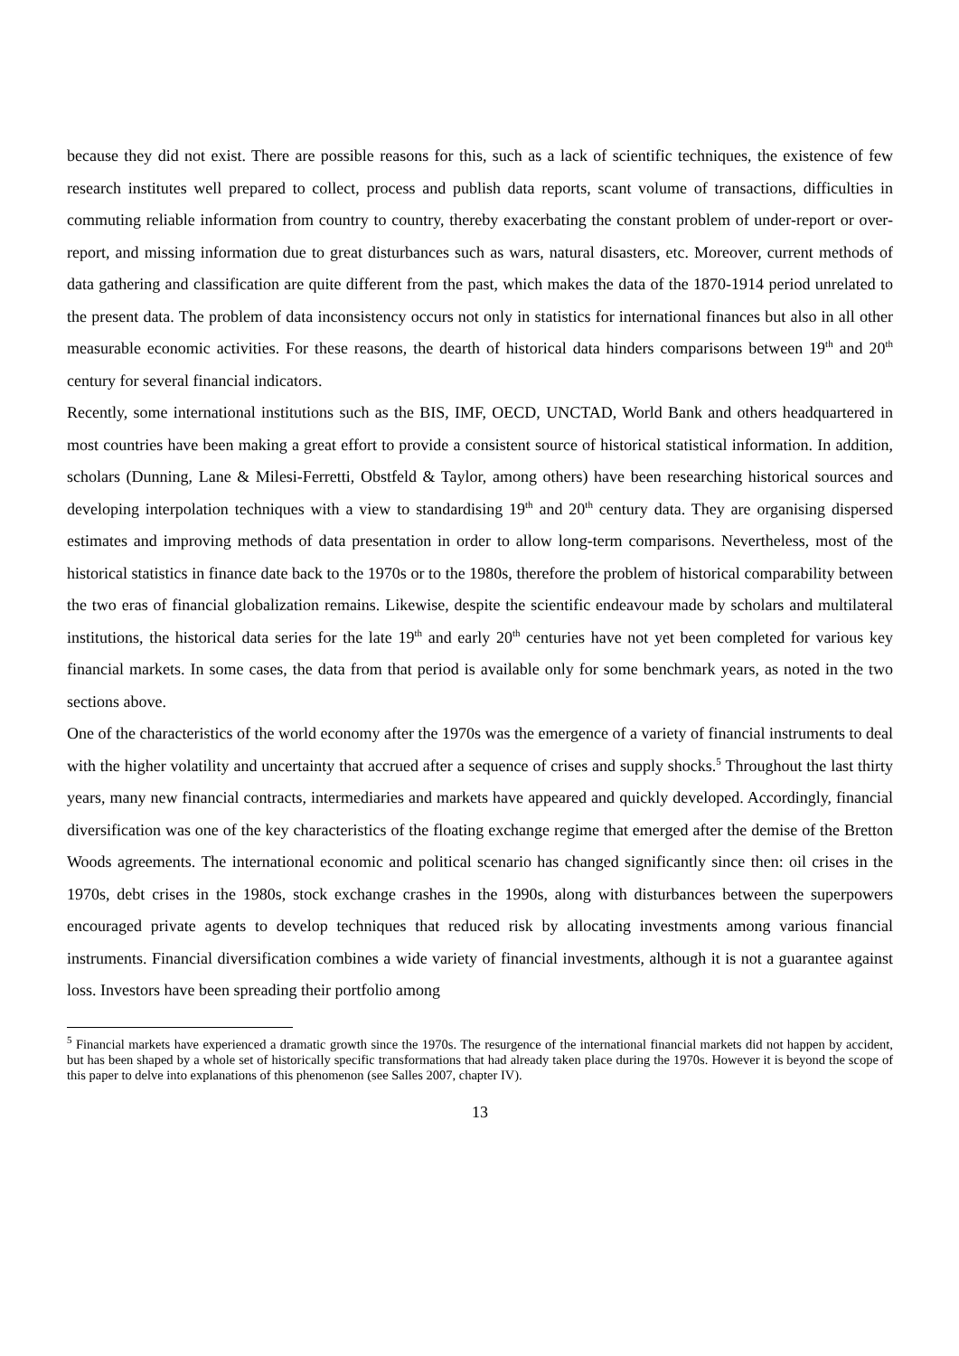because they did not exist. There are possible reasons for this, such as a lack of scientific techniques, the existence of few research institutes well prepared to collect, process and publish data reports, scant volume of transactions, difficulties in commuting reliable information from country to country, thereby exacerbating the constant problem of under-report or over-report, and missing information due to great disturbances such as wars, natural disasters, etc. Moreover, current methods of data gathering and classification are quite different from the past, which makes the data of the 1870-1914 period unrelated to the present data. The problem of data inconsistency occurs not only in statistics for international finances but also in all other measurable economic activities. For these reasons, the dearth of historical data hinders comparisons between 19<sup>th</sup> and 20<sup>th</sup> century for several financial indicators.
Recently, some international institutions such as the BIS, IMF, OECD, UNCTAD, World Bank and others headquartered in most countries have been making a great effort to provide a consistent source of historical statistical information. In addition, scholars (Dunning, Lane & Milesi-Ferretti, Obstfeld & Taylor, among others) have been researching historical sources and developing interpolation techniques with a view to standardising 19<sup>th</sup> and 20<sup>th</sup> century data. They are organising dispersed estimates and improving methods of data presentation in order to allow long-term comparisons. Nevertheless, most of the historical statistics in finance date back to the 1970s or to the 1980s, therefore the problem of historical comparability between the two eras of financial globalization remains. Likewise, despite the scientific endeavour made by scholars and multilateral institutions, the historical data series for the late 19<sup>th</sup> and early 20<sup>th</sup> centuries have not yet been completed for various key financial markets. In some cases, the data from that period is available only for some benchmark years, as noted in the two sections above.
One of the characteristics of the world economy after the 1970s was the emergence of a variety of financial instruments to deal with the higher volatility and uncertainty that accrued after a sequence of crises and supply shocks.<sup>5</sup> Throughout the last thirty years, many new financial contracts, intermediaries and markets have appeared and quickly developed. Accordingly, financial diversification was one of the key characteristics of the floating exchange regime that emerged after the demise of the Bretton Woods agreements. The international economic and political scenario has changed significantly since then: oil crises in the 1970s, debt crises in the 1980s, stock exchange crashes in the 1990s, along with disturbances between the superpowers encouraged private agents to develop techniques that reduced risk by allocating investments among various financial instruments. Financial diversification combines a wide variety of financial investments, although it is not a guarantee against loss. Investors have been spreading their portfolio among
<sup>5</sup> Financial markets have experienced a dramatic growth since the 1970s. The resurgence of the international financial markets did not happen by accident, but has been shaped by a whole set of historically specific transformations that had already taken place during the 1970s. However it is beyond the scope of this paper to delve into explanations of this phenomenon (see Salles 2007, chapter IV).
13